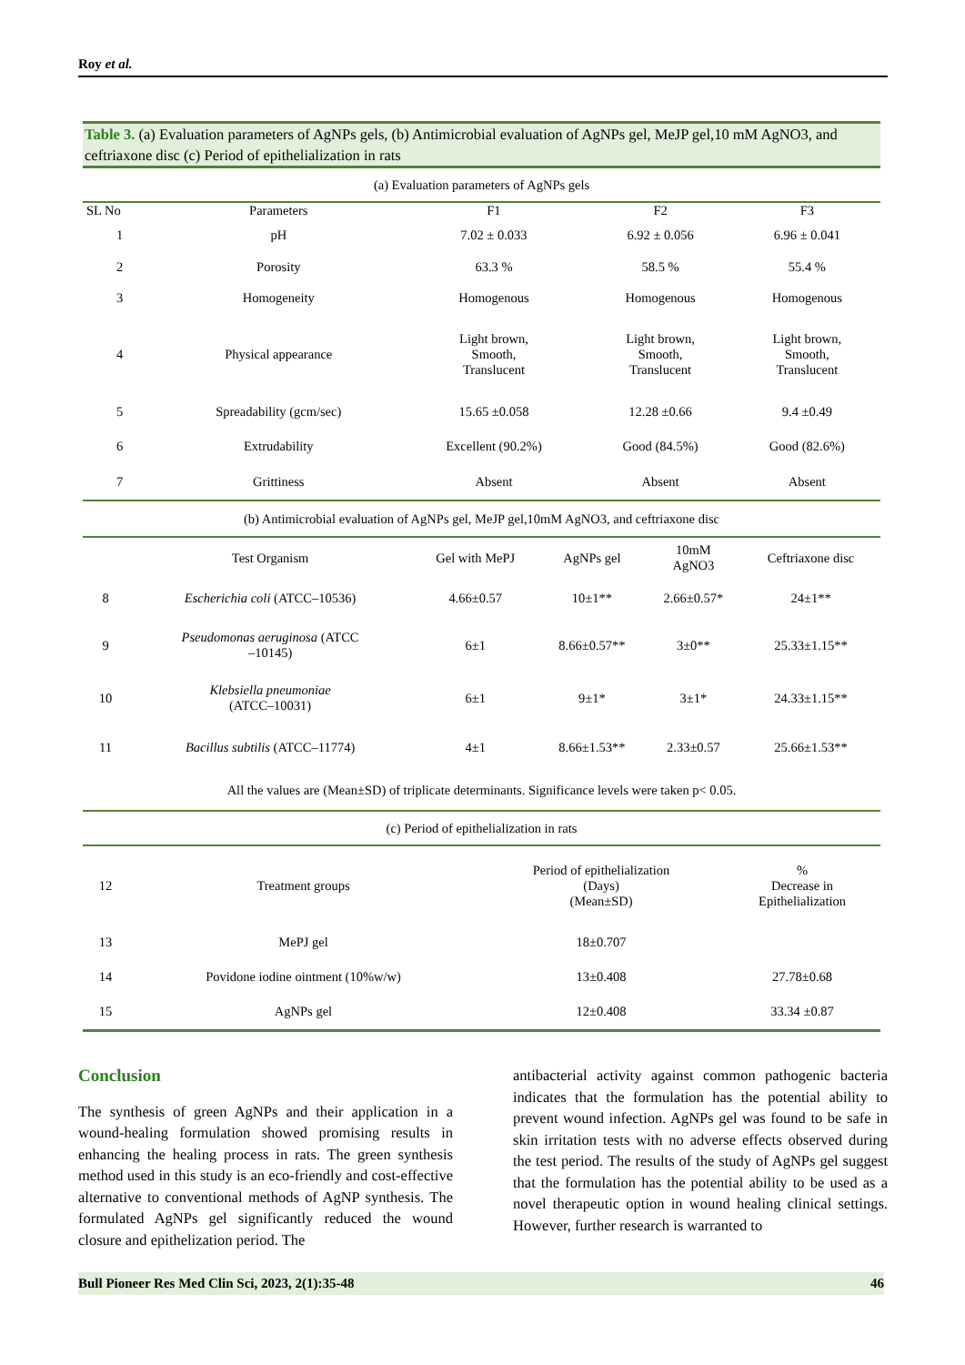Roy et al.
Table 3. (a) Evaluation parameters of AgNPs gels, (b) Antimicrobial evaluation of AgNPs gel, MeJP gel,10 mM AgNO3, and ceftriaxone disc (c) Period of epithelialization in rats
| (a) Evaluation parameters of AgNPs gels | | | | |
| SL No | Parameters | F1 | F2 | F3 |
| 1 | pH | 7.02 ± 0.033 | 6.92 ± 0.056 | 6.96 ± 0.041 |
| 2 | Porosity | 63.3 % | 58.5 % | 55.4 % |
| 3 | Homogeneity | Homogenous | Homogenous | Homogenous |
| 4 | Physical appearance | Light brown, Smooth, Translucent | Light brown, Smooth, Translucent | Light brown, Smooth, Translucent |
| 5 | Spreadability (gcm/sec) | 15.65 ±0.058 | 12.28 ±0.66 | 9.4 ±0.49 |
| 6 | Extrudability | Excellent (90.2%) | Good (84.5%) | Good (82.6%) |
| 7 | Grittiness | Absent | Absent | Absent |
| (b) Antimicrobial evaluation of AgNPs gel, MeJP gel,10mM AgNO3, and ceftriaxone disc | | | | |
| | Test Organism | Gel with MePJ | AgNPs gel | 10mM AgNO3 | Ceftriaxone disc |
| 8 | Escherichia coli (ATCC–10536) | 4.66±0.57 | 10±1** | 2.66±0.57* | 24±1** |
| 9 | Pseudomonas aeruginosa (ATCC –10145) | 6±1 | 8.66±0.57** | 3±0** | 25.33±1.15** |
| 10 | Klebsiella pneumoniae (ATCC–10031) | 6±1 | 9±1* | 3±1* | 24.33±1.15** |
| 11 | Bacillus subtilis (ATCC–11774) | 4±1 | 8.66±1.53** | 2.33±0.57 | 25.66±1.53** |
| All the values are (Mean±SD) of triplicate determinants. Significance levels were taken p< 0.05. | | | | | |
| (c) Period of epithelialization in rats | | | | | |
| 12 | Treatment groups | Period of epithelialization (Days) (Mean±SD) | % Decrease in Epithelialization |
| 13 | MePJ gel | 18±0.707 | |
| 14 | Povidone iodine ointment (10%w/w) | 13±0.408 | 27.78±0.68 |
| 15 | AgNPs gel | 12±0.408 | 33.34 ±0.87 |
Conclusion
The synthesis of green AgNPs and their application in a wound-healing formulation showed promising results in enhancing the healing process in rats. The green synthesis method used in this study is an eco-friendly and cost-effective alternative to conventional methods of AgNP synthesis. The formulated AgNPs gel significantly reduced the wound closure and epithelization period. The
antibacterial activity against common pathogenic bacteria indicates that the formulation has the potential ability to prevent wound infection. AgNPs gel was found to be safe in skin irritation tests with no adverse effects observed during the test period. The results of the study of AgNPs gel suggest that the formulation has the potential ability to be used as a novel therapeutic option in wound healing clinical settings. However, further research is warranted to
Bull Pioneer Res Med Clin Sci, 2023, 2(1):35-48 46